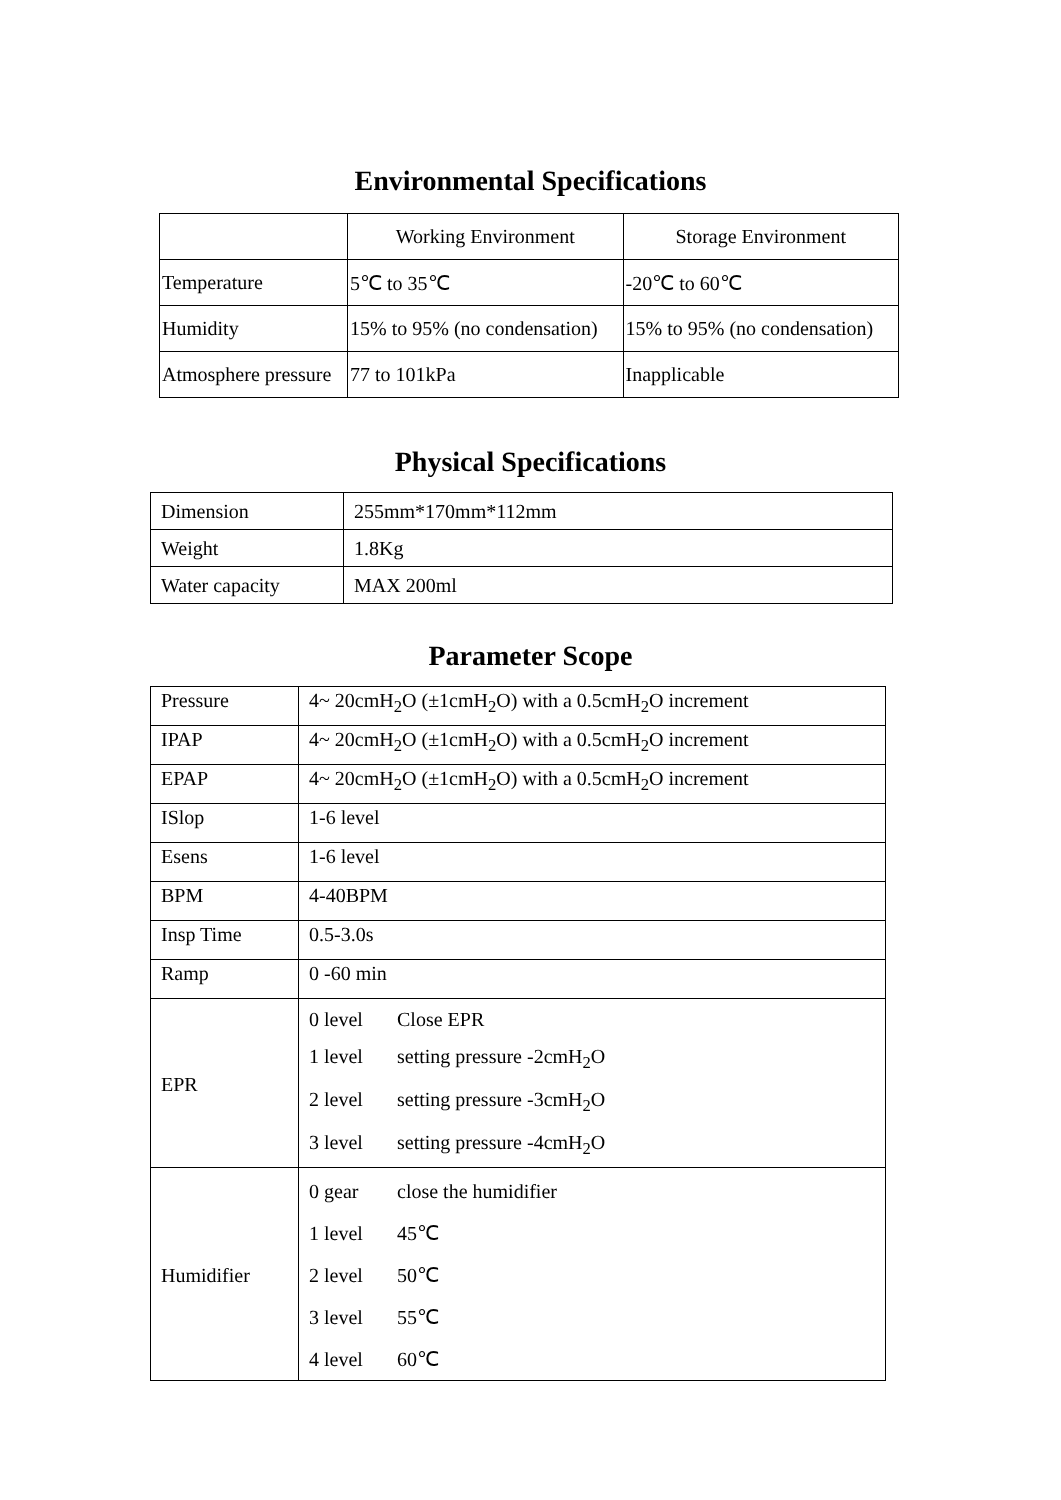Environmental Specifications
| | Working Environment | Storage Environment |
| Temperature | 5℃ to 35℃ | -20℃ to 60℃ |
| Humidity | 15% to 95% (no condensation) | 15% to 95% (no condensation) |
| Atmosphere pressure | 77 to 101kPa | Inapplicable |
Physical Specifications
| Dimension | 255mm*170mm*112mm |
| Weight | 1.8Kg |
| Water capacity | MAX 200ml |
Parameter Scope
| Pressure | 4~ 20cmH<sub>2</sub>O (±1cmH<sub>2</sub>O) with a 0.5cmH<sub>2</sub>O increment |
| IPAP | 4~ 20cmH<sub>2</sub>O (±1cmH<sub>2</sub>O) with a 0.5cmH<sub>2</sub>O increment |
| EPAP | 4~ 20cmH<sub>2</sub>O (±1cmH<sub>2</sub>O) with a 0.5cmH<sub>2</sub>O increment |
| ISlop | 1-6 level |
| Esens | 1-6 level |
| BPM | 4-40BPM |
| Insp Time | 0.5-3.0s |
| Ramp | 0 -60 min |
| EPR | 0 level Close EPR 1 level setting pressure -2cmH<sub>2</sub>O 2 level setting pressure -3cmH<sub>2</sub>O 3 level setting pressure -4cmH<sub>2</sub>O |
| Humidifier | 0 gear close the humidifier 1 level 45℃ 2 level 50℃ 3 level 55℃ 4 level 60℃ |